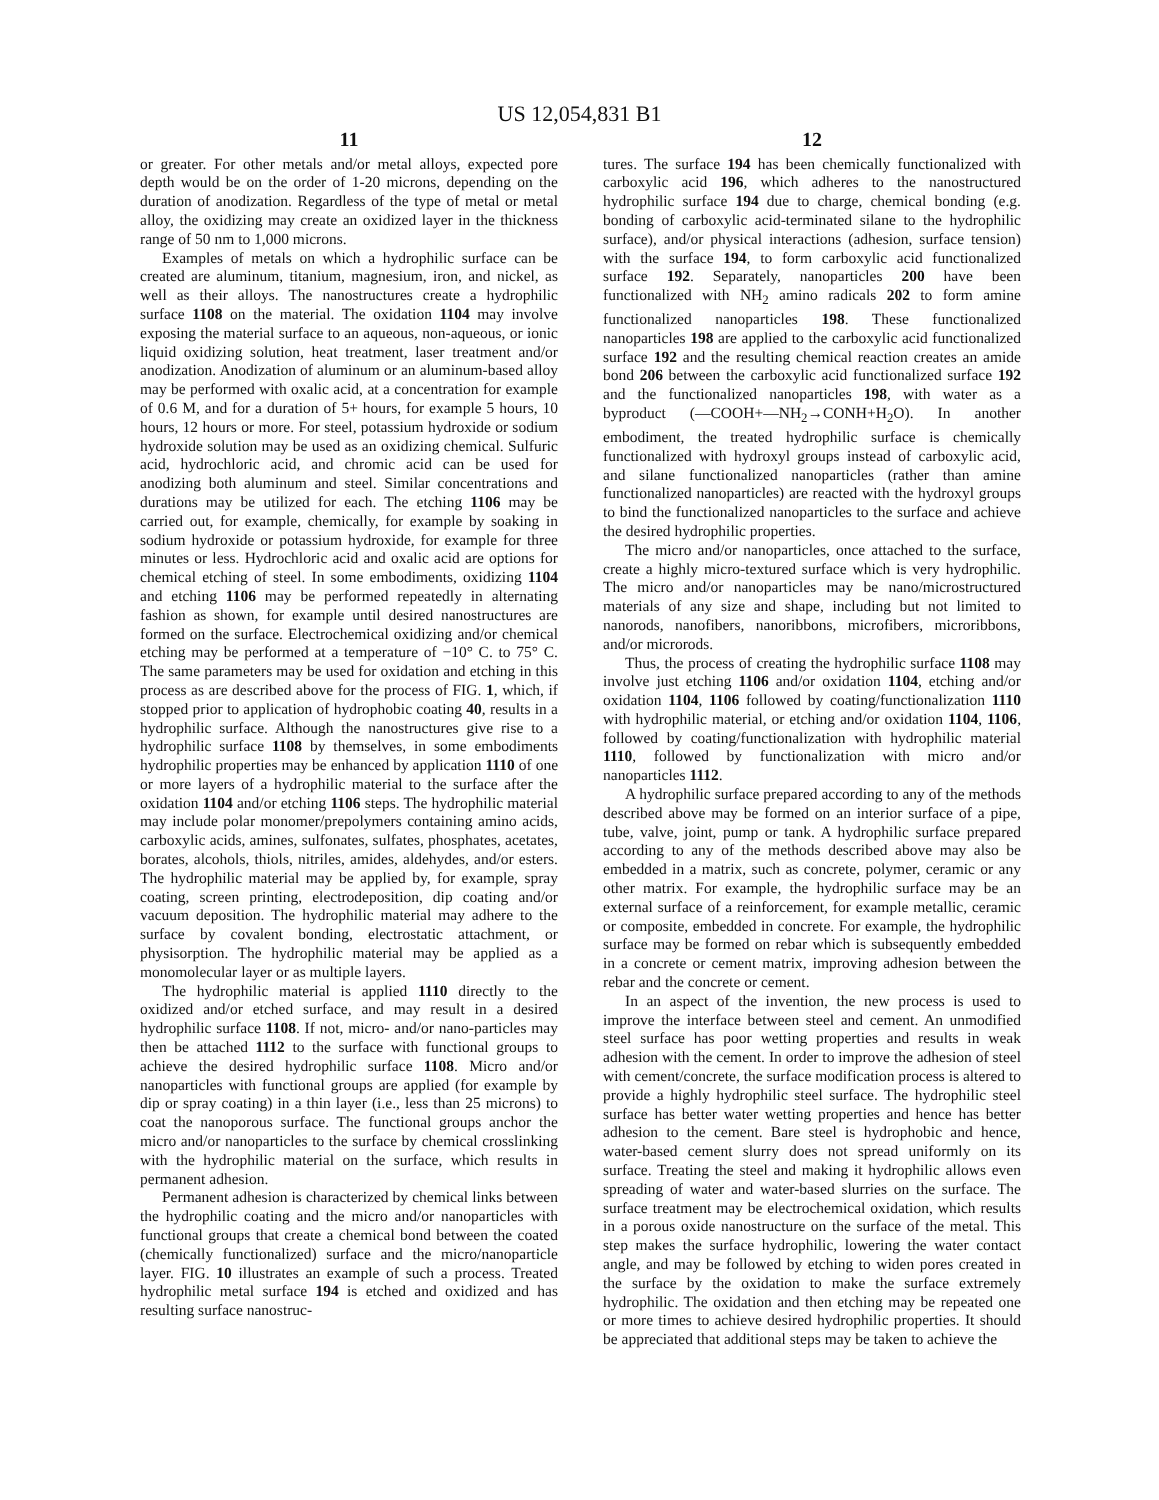US 12,054,831 B1
11
or greater. For other metals and/or metal alloys, expected pore depth would be on the order of 1-20 microns, depending on the duration of anodization. Regardless of the type of metal or metal alloy, the oxidizing may create an oxidized layer in the thickness range of 50 nm to 1,000 microns.
Examples of metals on which a hydrophilic surface can be created are aluminum, titanium, magnesium, iron, and nickel, as well as their alloys. The nanostructures create a hydrophilic surface 1108 on the material. The oxidation 1104 may involve exposing the material surface to an aqueous, non-aqueous, or ionic liquid oxidizing solution, heat treatment, laser treatment and/or anodization. Anodization of aluminum or an aluminum-based alloy may be performed with oxalic acid, at a concentration for example of 0.6 M, and for a duration of 5+ hours, for example 5 hours, 10 hours, 12 hours or more. For steel, potassium hydroxide or sodium hydroxide solution may be used as an oxidizing chemical. Sulfuric acid, hydrochloric acid, and chromic acid can be used for anodizing both aluminum and steel. Similar concentrations and durations may be utilized for each. The etching 1106 may be carried out, for example, chemically, for example by soaking in sodium hydroxide or potassium hydroxide, for example for three minutes or less. Hydrochloric acid and oxalic acid are options for chemical etching of steel. In some embodiments, oxidizing 1104 and etching 1106 may be performed repeatedly in alternating fashion as shown, for example until desired nanostructures are formed on the surface. Electrochemical oxidizing and/or chemical etching may be performed at a temperature of −10° C. to 75° C. The same parameters may be used for oxidation and etching in this process as are described above for the process of FIG. 1, which, if stopped prior to application of hydrophobic coating 40, results in a hydrophilic surface. Although the nanostructures give rise to a hydrophilic surface 1108 by themselves, in some embodiments hydrophilic properties may be enhanced by application 1110 of one or more layers of a hydrophilic material to the surface after the oxidation 1104 and/or etching 1106 steps. The hydrophilic material may include polar monomer/prepolymers containing amino acids, carboxylic acids, amines, sulfonates, sulfates, phosphates, acetates, borates, alcohols, thiols, nitriles, amides, aldehydes, and/or esters. The hydrophilic material may be applied by, for example, spray coating, screen printing, electrodeposition, dip coating and/or vacuum deposition. The hydrophilic material may adhere to the surface by covalent bonding, electrostatic attachment, or physisorption. The hydrophilic material may be applied as a monomolecular layer or as multiple layers.
The hydrophilic material is applied 1110 directly to the oxidized and/or etched surface, and may result in a desired hydrophilic surface 1108. If not, micro- and/or nano-particles may then be attached 1112 to the surface with functional groups to achieve the desired hydrophilic surface 1108. Micro and/or nanoparticles with functional groups are applied (for example by dip or spray coating) in a thin layer (i.e., less than 25 microns) to coat the nanoporous surface. The functional groups anchor the micro and/or nanoparticles to the surface by chemical crosslinking with the hydrophilic material on the surface, which results in permanent adhesion.
Permanent adhesion is characterized by chemical links between the hydrophilic coating and the micro and/or nanoparticles with functional groups that create a chemical bond between the coated (chemically functionalized) surface and the micro/nanoparticle layer. FIG. 10 illustrates an example of such a process. Treated hydrophilic metal surface 194 is etched and oxidized and has resulting surface nanostruc-
12
tures. The surface 194 has been chemically functionalized with carboxylic acid 196, which adheres to the nanostructured hydrophilic surface 194 due to charge, chemical bonding (e.g. bonding of carboxylic acid-terminated silane to the hydrophilic surface), and/or physical interactions (adhesion, surface tension) with the surface 194, to form carboxylic acid functionalized surface 192. Separately, nanoparticles 200 have been functionalized with NH<sub>2</sub> amino radicals 202 to form amine functionalized nanoparticles 198. These functionalized nanoparticles 198 are applied to the carboxylic acid functionalized surface 192 and the resulting chemical reaction creates an amide bond 206 between the carboxylic acid functionalized surface 192 and the functionalized nanoparticles 198, with water as a byproduct (—COOH+—NH<sub>2</sub>→CONH+H<sub>2</sub>O). In another embodiment, the treated hydrophilic surface is chemically functionalized with hydroxyl groups instead of carboxylic acid, and silane functionalized nanoparticles (rather than amine functionalized nanoparticles) are reacted with the hydroxyl groups to bind the functionalized nanoparticles to the surface and achieve the desired hydrophilic properties.
The micro and/or nanoparticles, once attached to the surface, create a highly micro-textured surface which is very hydrophilic. The micro and/or nanoparticles may be nano/microstructured materials of any size and shape, including but not limited to nanorods, nanofibers, nanoribbons, microfibers, microribbons, and/or microrods.
Thus, the process of creating the hydrophilic surface 1108 may involve just etching 1106 and/or oxidation 1104, etching and/or oxidation 1104, 1106 followed by coating/functionalization 1110 with hydrophilic material, or etching and/or oxidation 1104, 1106, followed by coating/functionalization with hydrophilic material 1110, followed by functionalization with micro and/or nanoparticles 1112.
A hydrophilic surface prepared according to any of the methods described above may be formed on an interior surface of a pipe, tube, valve, joint, pump or tank. A hydrophilic surface prepared according to any of the methods described above may also be embedded in a matrix, such as concrete, polymer, ceramic or any other matrix. For example, the hydrophilic surface may be an external surface of a reinforcement, for example metallic, ceramic or composite, embedded in concrete. For example, the hydrophilic surface may be formed on rebar which is subsequently embedded in a concrete or cement matrix, improving adhesion between the rebar and the concrete or cement.
In an aspect of the invention, the new process is used to improve the interface between steel and cement. An unmodified steel surface has poor wetting properties and results in weak adhesion with the cement. In order to improve the adhesion of steel with cement/concrete, the surface modification process is altered to provide a highly hydrophilic steel surface. The hydrophilic steel surface has better water wetting properties and hence has better adhesion to the cement. Bare steel is hydrophobic and hence, water-based cement slurry does not spread uniformly on its surface. Treating the steel and making it hydrophilic allows even spreading of water and water-based slurries on the surface. The surface treatment may be electrochemical oxidation, which results in a porous oxide nanostructure on the surface of the metal. This step makes the surface hydrophilic, lowering the water contact angle, and may be followed by etching to widen pores created in the surface by the oxidation to make the surface extremely hydrophilic. The oxidation and then etching may be repeated one or more times to achieve desired hydrophilic properties. It should be appreciated that additional steps may be taken to achieve the